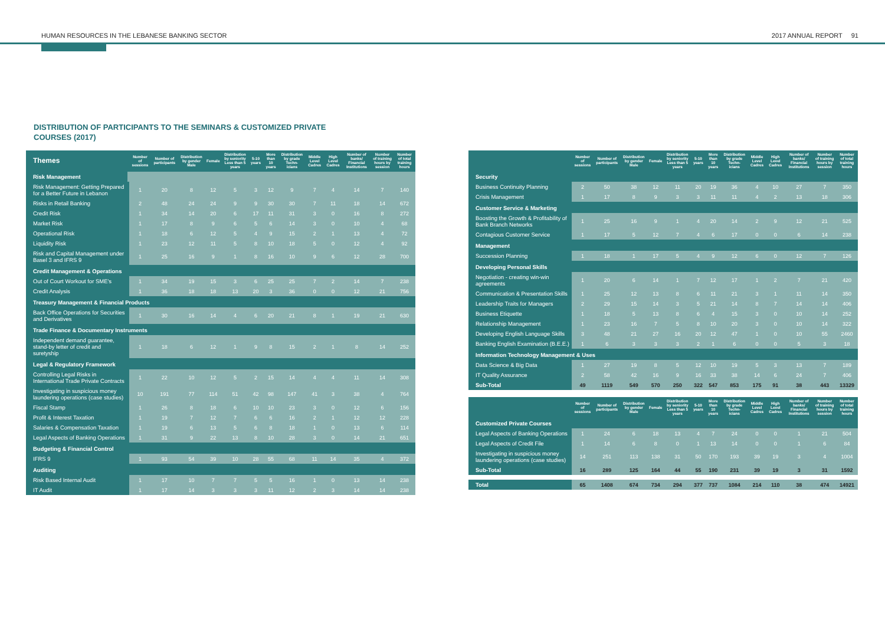HUMAN RESOURCES IN THE LEBANESE BANKING SECTOR 2017 ANNUAL REPORT 91
DISTRIBUTION OF PARTICIPANTS TO THE SEMINARS & CUSTOMIZED PRIVATE COURSES (2017)
| Themes | Number of sessions | Number of participants | Distribution by gender Male | Female | Distribution by seniority Less than 5 years | 5-10 years | More than 10 years | Distribution by grade Techn-icians | Middle Level Cadres | High Level Cadres | Number of banks/ Financial Institutions | Number of training hours by session | Number of total training hours |
| --- | --- | --- | --- | --- | --- | --- | --- | --- | --- | --- | --- | --- | --- |
| Risk Management | | | | | | | | | | | | | |
| Risk Management: Getting Prepared for a Better Future in Lebanon | 1 | 20 | 8 | 12 | 5 | 3 | 12 | 9 | 7 | 4 | 14 | 7 | 140 |
| Risks in Retail Banking | 2 | 48 | 24 | 24 | 9 | 9 | 30 | 30 | 7 | 11 | 18 | 14 | 672 |
| Credit Risk | 1 | 34 | 14 | 20 | 6 | 17 | 11 | 31 | 3 | 0 | 16 | 8 | 272 |
| Market Risk | 1 | 17 | 8 | 9 | 6 | 5 | 6 | 14 | 3 | 0 | 10 | 4 | 68 |
| Operational Risk | 1 | 18 | 6 | 12 | 5 | 4 | 9 | 15 | 2 | 1 | 13 | 4 | 72 |
| Liquidity Risk | 1 | 23 | 12 | 11 | 5 | 8 | 10 | 18 | 5 | 0 | 12 | 4 | 92 |
| Risk and Capital Management under Basel 3 and IFRS 9 | 1 | 25 | 16 | 9 | 1 | 8 | 16 | 10 | 9 | 6 | 12 | 28 | 700 |
| Credit Management & Operations | | | | | | | | | | | | | |
| Out of Court Workout for SME's | 1 | 34 | 19 | 15 | 3 | 6 | 25 | 25 | 7 | 2 | 14 | 7 | 238 |
| Credit Analysis | 1 | 36 | 18 | 18 | 13 | 20 | 3 | 36 | 0 | 0 | 12 | 21 | 756 |
| Treasury Management & Financial Products | | | | | | | | | | | | | |
| Back Office Operations for Securities and Derivatives | 1 | 30 | 16 | 14 | 4 | 6 | 20 | 21 | 8 | 1 | 19 | 21 | 630 |
| Trade Finance & Documentary Instruments | | | | | | | | | | | | | |
| Independent demand guarantee, stand-by letter of credit and suretyship | 1 | 18 | 6 | 12 | 1 | 9 | 8 | 15 | 2 | 1 | 8 | 14 | 252 |
| Legal & Regulatory Framework | | | | | | | | | | | | | |
| Controlling Legal Risks in International Trade Private Contracts | 1 | 22 | 10 | 12 | 5 | 2 | 15 | 14 | 4 | 4 | 11 | 14 | 308 |
| Investigating in suspicious money laundering operations (case studies) | 10 | 191 | 77 | 114 | 51 | 42 | 98 | 147 | 41 | 3 | 38 | 4 | 764 |
| Fiscal Stamp | 1 | 26 | 8 | 18 | 6 | 10 | 10 | 23 | 3 | 0 | 12 | 6 | 156 |
| Profit & Interest Taxation | 1 | 19 | 7 | 12 | 7 | 6 | 6 | 16 | 2 | 1 | 12 | 12 | 228 |
| Salaries & Compensation Taxation | 1 | 19 | 6 | 13 | 5 | 6 | 8 | 18 | 1 | 0 | 13 | 6 | 114 |
| Legal Aspects of Banking Operations | 1 | 31 | 9 | 22 | 13 | 8 | 10 | 28 | 3 | 0 | 14 | 21 | 651 |
| Budgeting & Financial Control | | | | | | | | | | | | | |
| IFRS 9 | 1 | 93 | 54 | 39 | 10 | 28 | 55 | 68 | 11 | 14 | 35 | 4 | 372 |
| Auditing | | | | | | | | | | | | | |
| Risk Based Internal Audit | 1 | 17 | 10 | 7 | 7 | 5 | 5 | 16 | 1 | 0 | 13 | 14 | 238 |
| IT Audit | 1 | 17 | 14 | 3 | 3 | 3 | 11 | 12 | 2 | 3 | 14 | 14 | 238 |
| | Number of sessions | Number of participants | Distribution by gender Male | Female | Distribution by seniority Less than 5 years | 5-10 years | More than 10 years | Distribution by grade Techn-icians | Middle Level Cadres | High Level Cadres | Number of banks/ Financial Institutions | Number of training hours by session | Number of total training hours |
| --- | --- | --- | --- | --- | --- | --- | --- | --- | --- | --- | --- | --- | --- |
| Security | | | | | | | | | | | | | |
| Business Continuity Planning | 2 | 50 | 38 | 12 | 11 | 20 | 19 | 36 | 4 | 10 | 27 | 7 | 350 |
| Crisis Management | 1 | 17 | 8 | 9 | 3 | 3 | 11 | 11 | 4 | 2 | 13 | 18 | 306 |
| Customer Service & Marketing | | | | | | | | | | | | | |
| Boosting the Growth & Profitability of Bank Branch Networks | 1 | 25 | 16 | 9 | 1 | 4 | 20 | 14 | 2 | 9 | 12 | 21 | 525 |
| Contagious Customer Service | 1 | 17 | 5 | 12 | 7 | 4 | 6 | 17 | 0 | 0 | 6 | 14 | 238 |
| Management | | | | | | | | | | | | | |
| Succession Planning | 1 | 18 | 1 | 17 | 5 | 4 | 9 | 12 | 6 | 0 | 12 | 7 | 126 |
| Developing Personal Skills | | | | | | | | | | | | | |
| Negotiation - creating win-win agreements | 1 | 20 | 6 | 14 | 1 | 7 | 12 | 17 | 1 | 2 | 7 | 21 | 420 |
| Communication & Presentation Skills | 1 | 25 | 12 | 13 | 8 | 6 | 11 | 21 | 3 | 1 | 11 | 14 | 350 |
| Leadership Traits for Managers | 2 | 29 | 15 | 14 | 3 | 5 | 21 | 14 | 8 | 7 | 14 | 14 | 406 |
| Business Etiquette | 1 | 18 | 5 | 13 | 8 | 6 | 4 | 15 | 3 | 0 | 10 | 14 | 252 |
| Relationship Management | 1 | 23 | 16 | 7 | 5 | 8 | 10 | 20 | 3 | 0 | 10 | 14 | 322 |
| Developing English Language Skills | 3 | 48 | 21 | 27 | 16 | 20 | 12 | 47 | 1 | 0 | 10 | 55 | 2460 |
| Banking English Examination (B.E.E.) | 1 | 6 | 3 | 3 | 3 | 2 | 1 | 6 | 0 | 0 | 5 | 3 | 18 |
| Information Technology Management & Uses | | | | | | | | | | | | | |
| Data Science & Big Data | 1 | 27 | 19 | 8 | 5 | 12 | 10 | 19 | 5 | 3 | 13 | 7 | 189 |
| IT Quality Assurance | 2 | 58 | 42 | 16 | 9 | 16 | 33 | 38 | 14 | 6 | 24 | 7 | 406 |
| Sub-Total | 49 | 1119 | 549 | 570 | 250 | 322 | 547 | 853 | 175 | 91 | 38 | 443 | 13329 |
| | Number of sessions | Number of participants | Distribution by gender Male | Female | Distribution by seniority Less than 5 years | 5-10 years | More than 10 years | Distribution by grade Techn-icians | Middle Level Cadres | High Level Cadres | Number of banks/ Financial Institutions | Number of training hours by session | Number of total training hours |
| --- | --- | --- | --- | --- | --- | --- | --- | --- | --- | --- | --- | --- | --- |
| Customized Private Courses | | | | | | | | | | | | | |
| Legal Aspects of Banking Operations | 1 | 24 | 6 | 18 | 13 | 4 | 7 | 24 | 0 | 0 | 1 | 21 | 504 |
| Legal Aspects of Credit File | 1 | 14 | 6 | 8 | 0 | 1 | 13 | 14 | 0 | 0 | 1 | 6 | 84 |
| Investigating in suspicious money laundering operations (case studies) | 14 | 251 | 113 | 138 | 31 | 50 | 170 | 193 | 39 | 19 | 3 | 4 | 1004 |
| Sub-Total | 16 | 289 | 125 | 164 | 44 | 55 | 190 | 231 | 39 | 19 | 3 | 31 | 1592 |
| Total | 65 | 1408 | 674 | 734 | 294 | 377 | 737 | 1084 | 214 | 110 | 38 | 474 | 14921 |